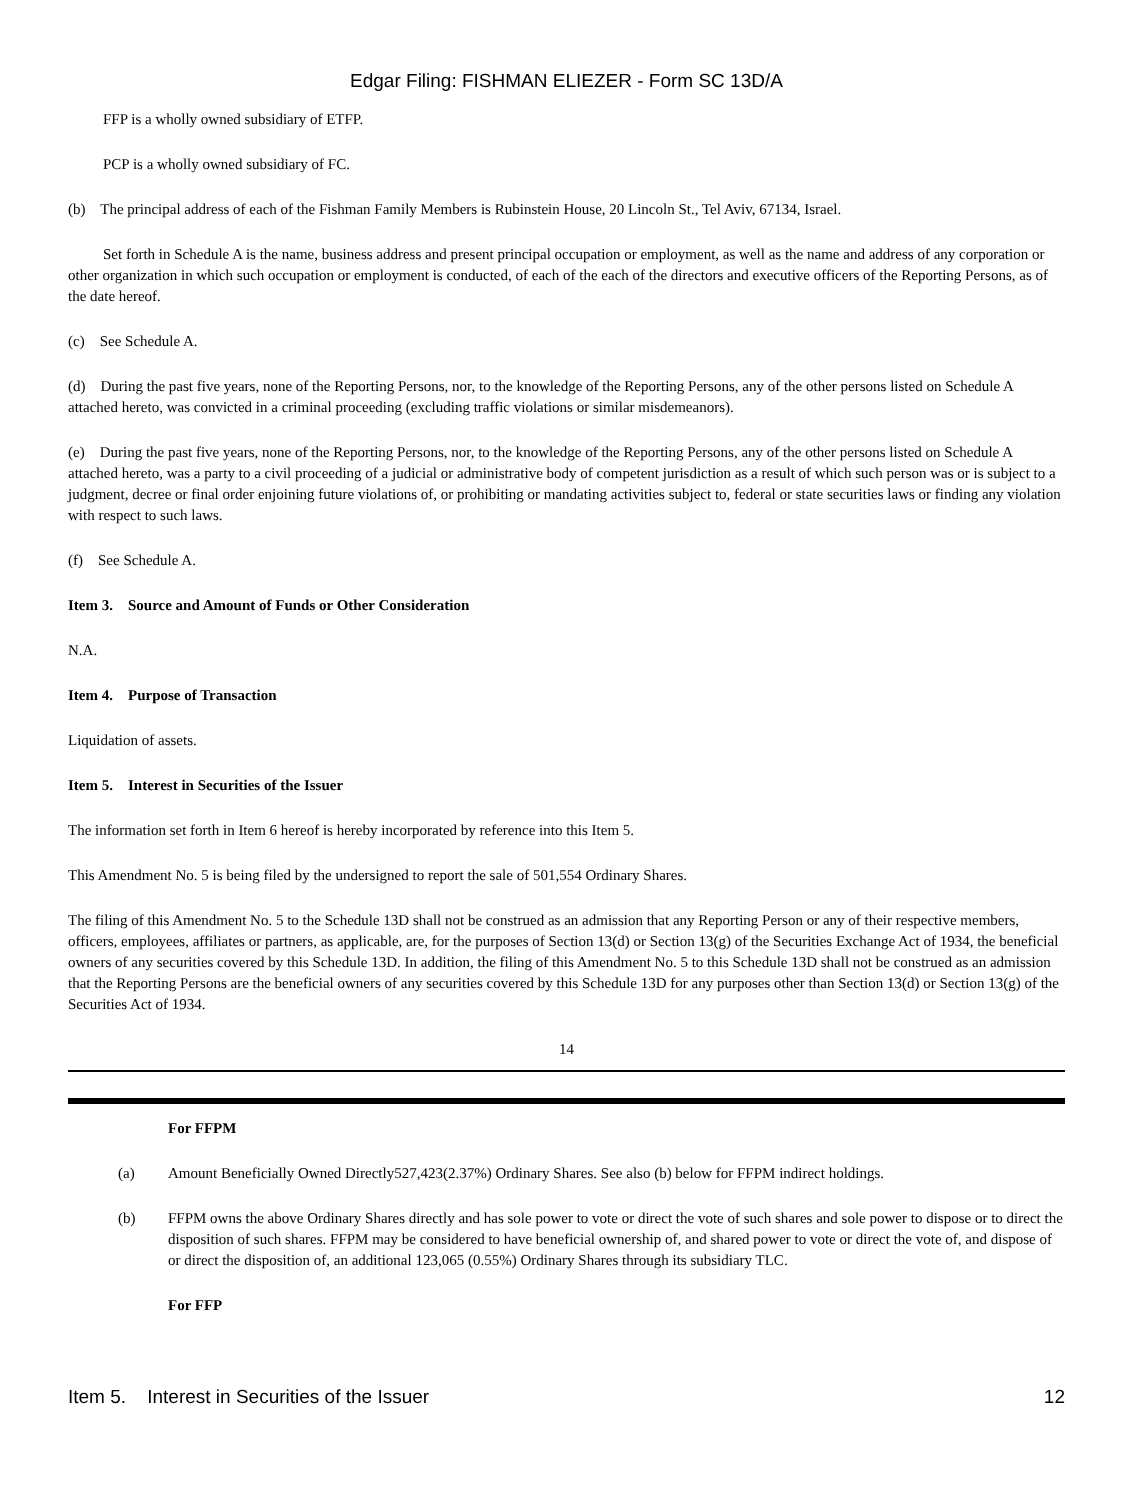Edgar Filing: FISHMAN ELIEZER - Form SC 13D/A
FFP is a wholly owned subsidiary of ETFP.
PCP is a wholly owned subsidiary of FC.
(b) The principal address of each of the Fishman Family Members is Rubinstein House, 20 Lincoln St., Tel Aviv, 67134, Israel.
Set forth in Schedule A is the name, business address and present principal occupation or employment, as well as the name and address of any corporation or other organization in which such occupation or employment is conducted, of each of the each of the directors and executive officers of the Reporting Persons, as of the date hereof.
(c) See Schedule A.
(d) During the past five years, none of the Reporting Persons, nor, to the knowledge of the Reporting Persons, any of the other persons listed on Schedule A attached hereto, was convicted in a criminal proceeding (excluding traffic violations or similar misdemeanors).
(e) During the past five years, none of the Reporting Persons, nor, to the knowledge of the Reporting Persons, any of the other persons listed on Schedule A attached hereto, was a party to a civil proceeding of a judicial or administrative body of competent jurisdiction as a result of which such person was or is subject to a judgment, decree or final order enjoining future violations of, or prohibiting or mandating activities subject to, federal or state securities laws or finding any violation with respect to such laws.
(f) See Schedule A.
Item 3. Source and Amount of Funds or Other Consideration
N.A.
Item 4. Purpose of Transaction
Liquidation of assets.
Item 5. Interest in Securities of the Issuer
The information set forth in Item 6 hereof is hereby incorporated by reference into this Item 5.
This Amendment No. 5 is being filed by the undersigned to report the sale of 501,554 Ordinary Shares.
The filing of this Amendment No. 5 to the Schedule 13D shall not be construed as an admission that any Reporting Person or any of their respective members, officers, employees, affiliates or partners, as applicable, are, for the purposes of Section 13(d) or Section 13(g) of the Securities Exchange Act of 1934, the beneficial owners of any securities covered by this Schedule 13D. In addition, the filing of this Amendment No. 5 to this Schedule 13D shall not be construed as an admission that the Reporting Persons are the beneficial owners of any securities covered by this Schedule 13D for any purposes other than Section 13(d) or Section 13(g) of the Securities Act of 1934.
14
For FFPM
(a) Amount Beneficially Owned Directly527,423(2.37%) Ordinary Shares. See also (b) below for FFPM indirect holdings.
(b) FFPM owns the above Ordinary Shares directly and has sole power to vote or direct the vote of such shares and sole power to dispose or to direct the disposition of such shares. FFPM may be considered to have beneficial ownership of, and shared power to vote or direct the vote of, and dispose of or direct the disposition of, an additional 123,065 (0.55%) Ordinary Shares through its subsidiary TLC.
For FFP
Item 5. Interest in Securities of the Issuer 12